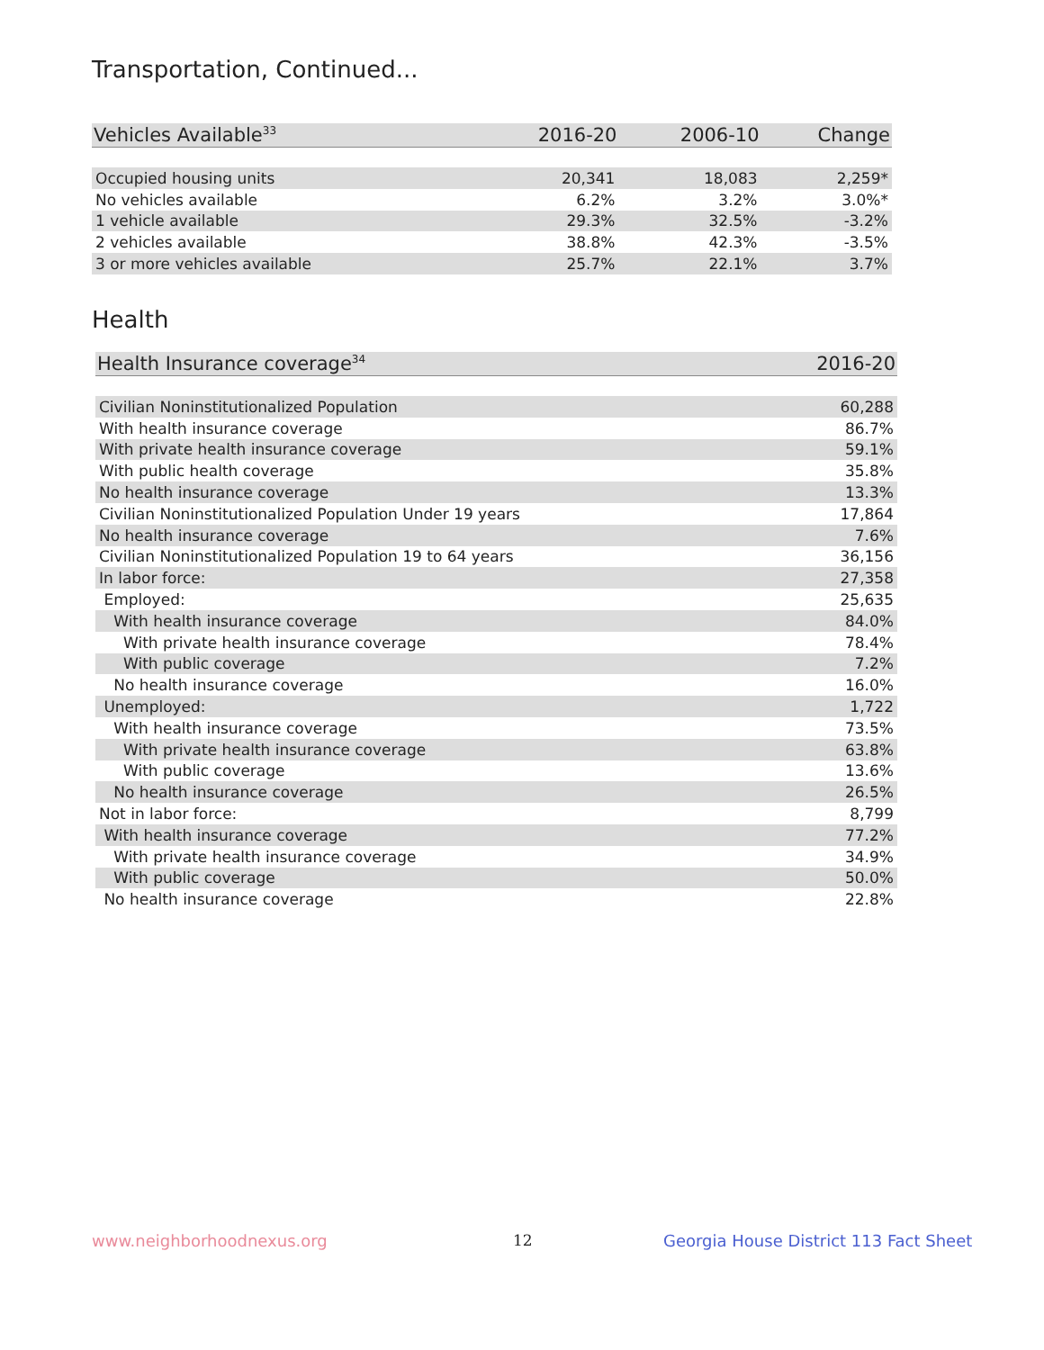Transportation, Continued...
| Vehicles Available<sup>33</sup> | 2016-20 | 2006-10 | Change |
| --- | --- | --- | --- |
| Occupied housing units | 20,341 | 18,083 | 2,259* |
| No vehicles available | 6.2% | 3.2% | 3.0%* |
| 1 vehicle available | 29.3% | 32.5% | -3.2% |
| 2 vehicles available | 38.8% | 42.3% | -3.5% |
| 3 or more vehicles available | 25.7% | 22.1% | 3.7% |
Health
| Health Insurance coverage<sup>34</sup> | 2016-20 |
| --- | --- |
| Civilian Noninstitutionalized Population | 60,288 |
| With health insurance coverage | 86.7% |
| With private health insurance coverage | 59.1% |
| With public health coverage | 35.8% |
| No health insurance coverage | 13.3% |
| Civilian Noninstitutionalized Population Under 19 years | 17,864 |
| No health insurance coverage | 7.6% |
| Civilian Noninstitutionalized Population 19 to 64 years | 36,156 |
| In labor force: | 27,358 |
| Employed: | 25,635 |
| With health insurance coverage | 84.0% |
| With private health insurance coverage | 78.4% |
| With public coverage | 7.2% |
| No health insurance coverage | 16.0% |
| Unemployed: | 1,722 |
| With health insurance coverage | 73.5% |
| With private health insurance coverage | 63.8% |
| With public coverage | 13.6% |
| No health insurance coverage | 26.5% |
| Not in labor force: | 8,799 |
| With health insurance coverage | 77.2% |
| With private health insurance coverage | 34.9% |
| With public coverage | 50.0% |
| No health insurance coverage | 22.8% |
www.neighborhoodnexus.org 12
Georgia House District 113 Fact Sheet